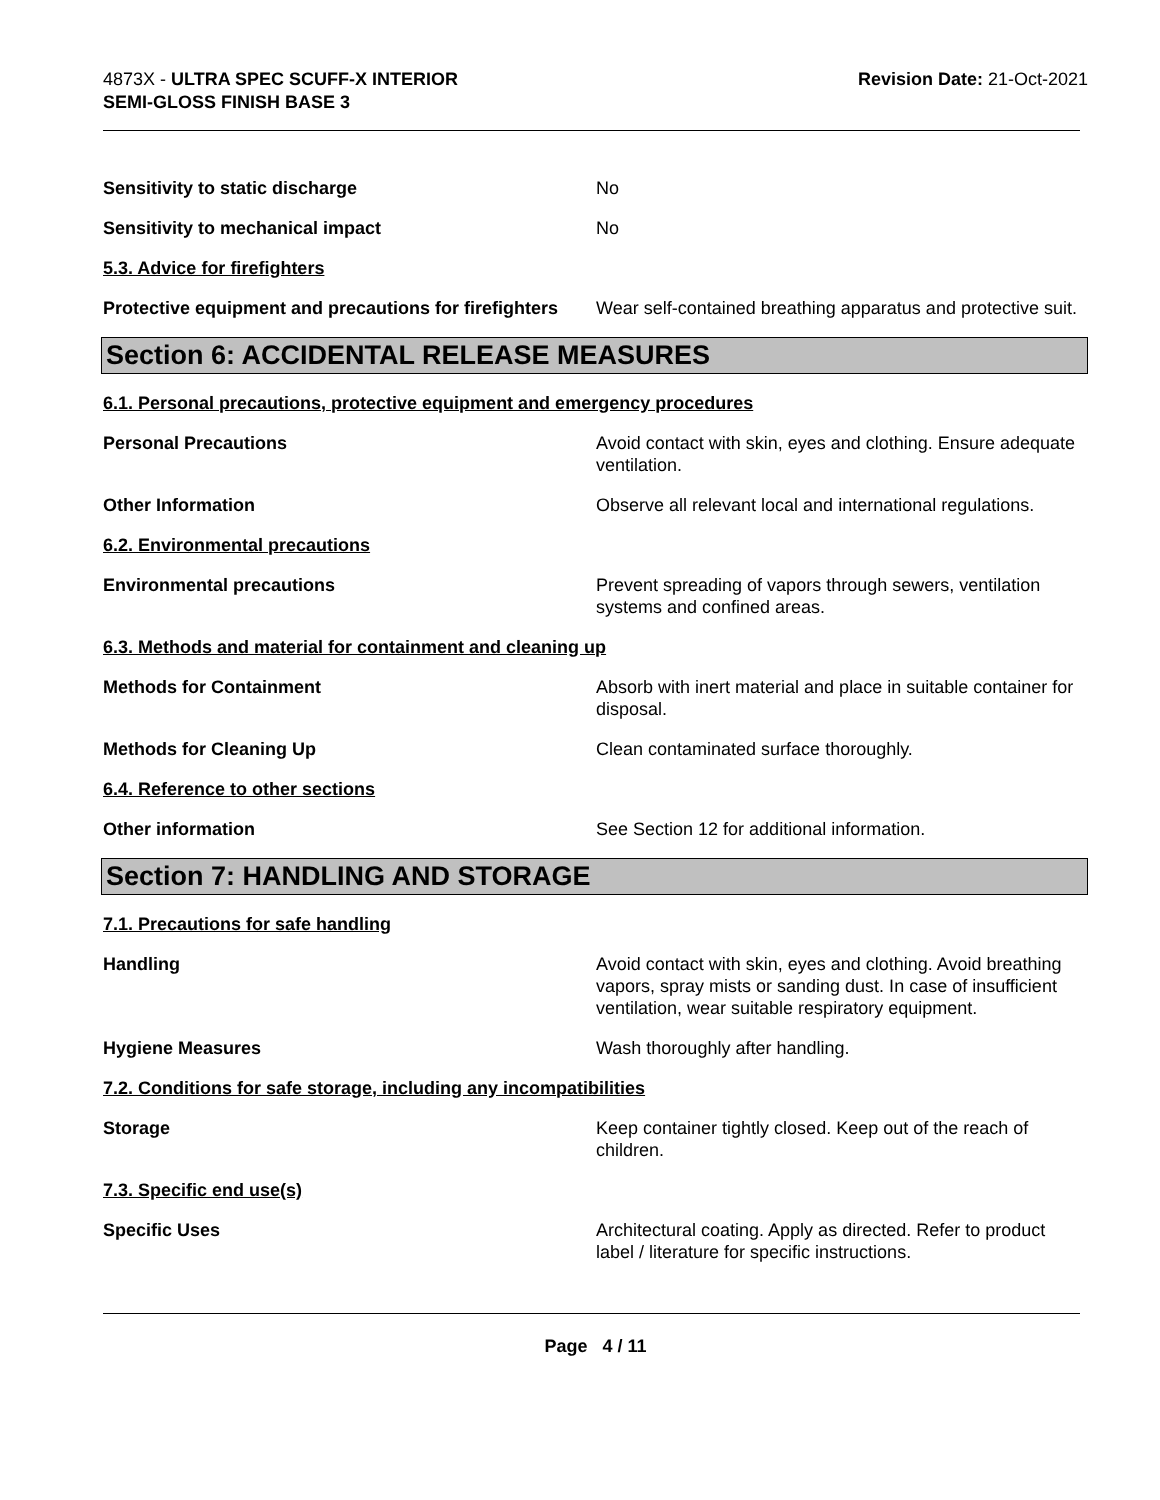4873X - ULTRA SPEC SCUFF-X INTERIOR
SEMI-GLOSS FINISH BASE 3
Revision Date: 21-Oct-2021
Sensitivity to static discharge No
Sensitivity to mechanical impact No
5.3. Advice for firefighters
Protective equipment and precautions for firefighters
Wear self-contained breathing apparatus and protective suit.
Section 6: ACCIDENTAL RELEASE MEASURES
6.1. Personal precautions, protective equipment and emergency procedures
Personal Precautions Avoid contact with skin, eyes and clothing. Ensure adequate ventilation.
Other Information Observe all relevant local and international regulations.
6.2. Environmental precautions
Environmental precautions Prevent spreading of vapors through sewers, ventilation systems and confined areas.
6.3. Methods and material for containment and cleaning up
Methods for Containment Absorb with inert material and place in suitable container for disposal.
Methods for Cleaning Up Clean contaminated surface thoroughly.
6.4. Reference to other sections
Other information See Section 12 for additional information.
Section 7: HANDLING AND STORAGE
7.1. Precautions for safe handling
Handling Avoid contact with skin, eyes and clothing. Avoid breathing vapors, spray mists or sanding dust. In case of insufficient ventilation, wear suitable respiratory equipment.
Hygiene Measures Wash thoroughly after handling.
7.2. Conditions for safe storage, including any incompatibilities
Storage Keep container tightly closed. Keep out of the reach of children.
7.3. Specific end use(s)
Specific Uses Architectural coating. Apply as directed. Refer to product label / literature for specific instructions.
Page 4 / 11